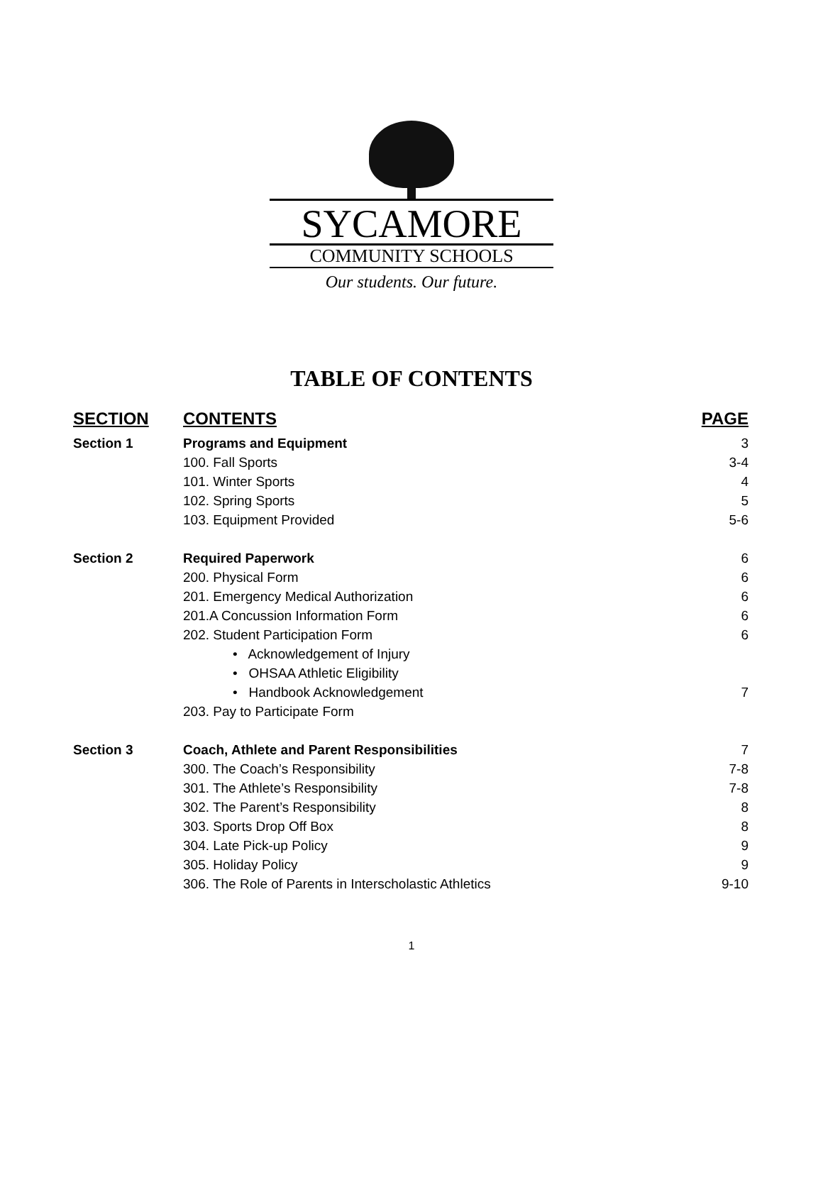SYCAMORE
COMMUNITY SCHOOLS
Our students. Our future.
TABLE OF CONTENTS
| SECTION | CONTENTS | PAGE |
| --- | --- | --- |
| Section 1 | Programs and Equipment | 3 |
| | 100. Fall Sports | 3-4 |
| | 101. Winter Sports | 4 |
| | 102. Spring Sports | 5 |
| | 103. Equipment Provided | 5-6 |
| Section 2 | Required Paperwork | 6 |
| | 200. Physical Form | 6 |
| | 201. Emergency Medical Authorization | 6 |
| | 201.A Concussion Information Form | 6 |
| | 202. Student Participation Form | 6 |
| | • Acknowledgement of Injury | |
| | • OHSAA Athletic Eligibility | |
| | • Handbook Acknowledgement | 7 |
| | 203. Pay to Participate Form | |
| Section 3 | Coach, Athlete and Parent Responsibilities | 7 |
| | 300. The Coach’s Responsibility | 7-8 |
| | 301. The Athlete’s Responsibility | 7-8 |
| | 302. The Parent’s Responsibility | 8 |
| | 303. Sports Drop Off Box | 8 |
| | 304. Late Pick-up Policy | 9 |
| | 305. Holiday Policy | 9 |
| | 306. The Role of Parents in Interscholastic Athletics | 9-10 |
1